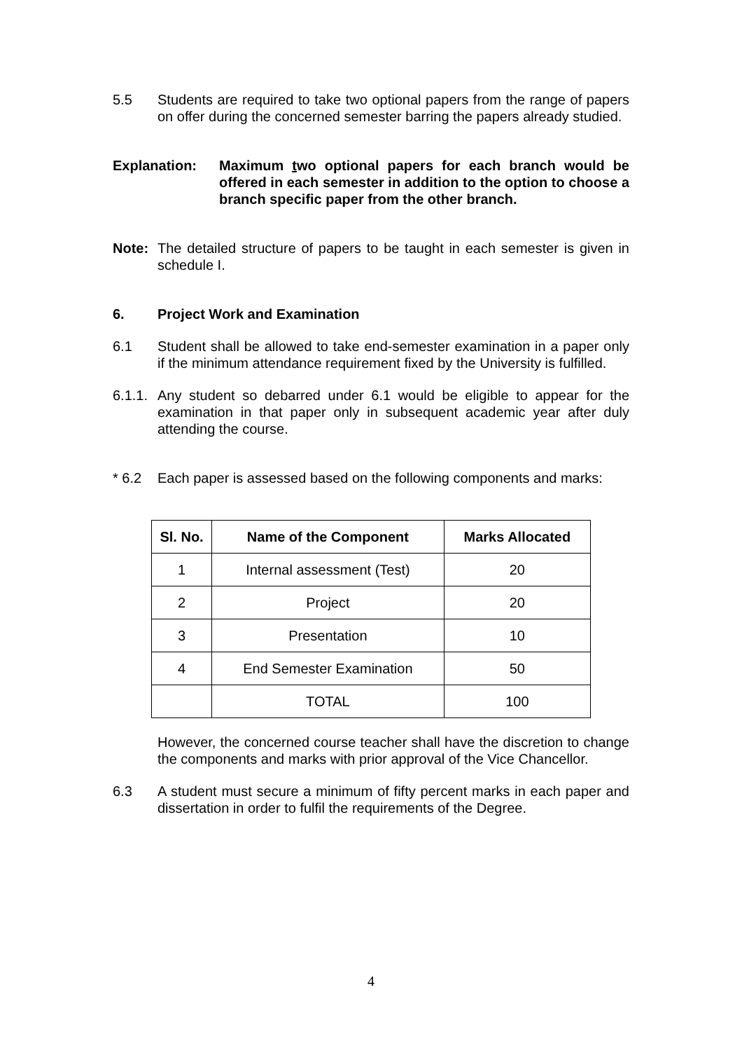5.5 Students are required to take two optional papers from the range of papers on offer during the concerned semester barring the papers already studied.
Explanation: Maximum two optional papers for each branch would be offered in each semester in addition to the option to choose a branch specific paper from the other branch.
Note: The detailed structure of papers to be taught in each semester is given in schedule I.
6. Project Work and Examination
6.1 Student shall be allowed to take end-semester examination in a paper only if the minimum attendance requirement fixed by the University is fulfilled.
6.1.1.
Any student so debarred under 6.1 would be eligible to appear for the examination in that paper only in subsequent academic year after duly attending the course.
* 6.2 Each paper is assessed based on the following components and marks:
| Sl. No. | Name of the Component | Marks Allocated |
| --- | --- | --- |
| 1 | Internal assessment (Test) | 20 |
| 2 | Project | 20 |
| 3 | Presentation | 10 |
| 4 | End Semester Examination | 50 |
| | TOTAL | 100 |
However, the concerned course teacher shall have the discretion to change the components and marks with prior approval of the Vice Chancellor.
6.3 A student must secure a minimum of fifty percent marks in each paper and dissertation in order to fulfil the requirements of the Degree.
4